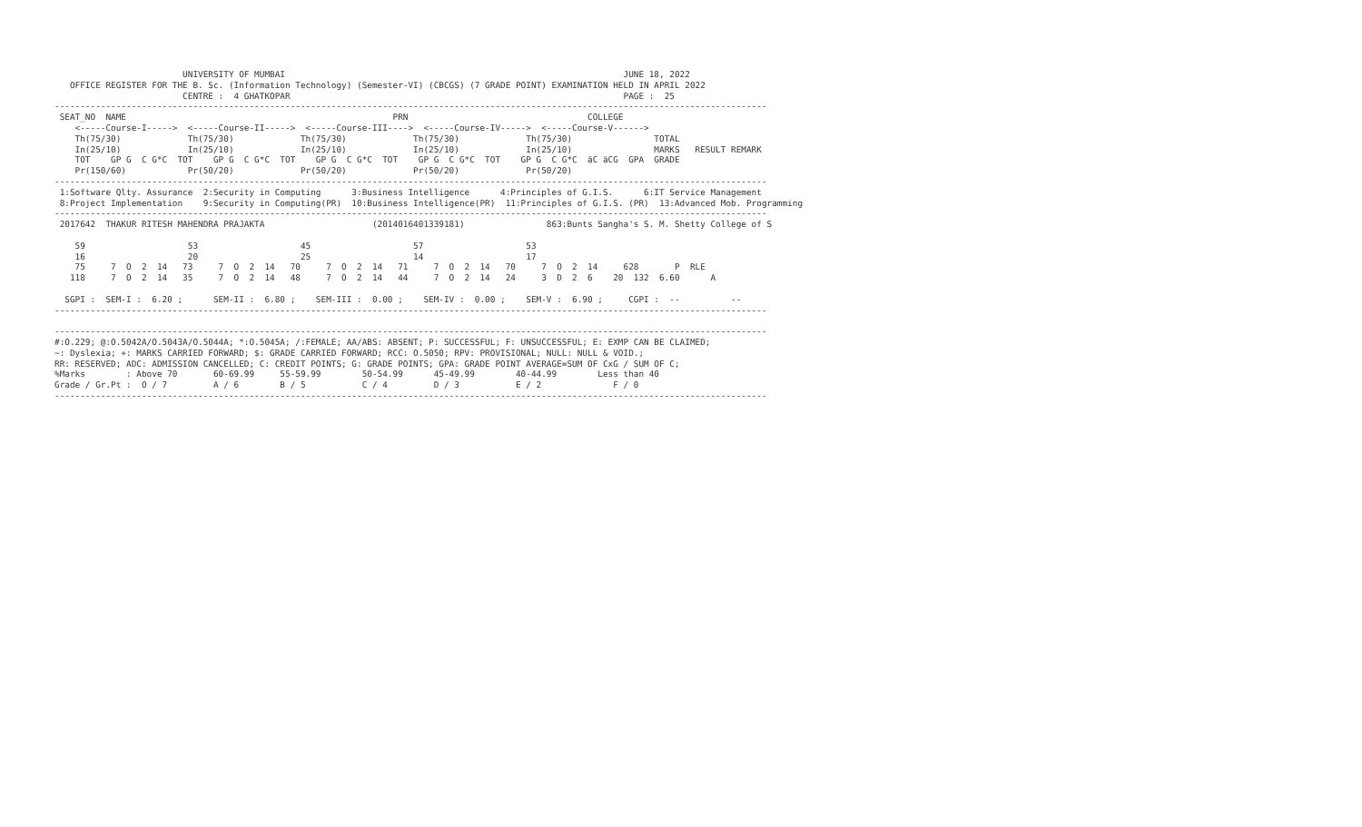UNIVERSITY OF MUMBAI                                                                  JUNE 18, 2022
   OFFICE REGISTER FOR THE B. Sc. (Information Technology) (Semester-VI) (CBCGS) (7 GRADE POINT) EXAMINATION HELD IN APRIL 2022
                         CENTRE :  4 GHATKOPAR                                                                 PAGE :  25
-------------------------------------------------------------------------------------------------------------------------------------------
 SEAT_NO  NAME                                                    PRN                                   COLLEGE
    <-----Course-I----->  <-----Course-II----->  <-----Course-III---->  <-----Course-IV----->  <-----Course-V------>
    Th(75/30)             Th(75/30)             Th(75/30)             Th(75/30)             Th(75/30)                TOTAL
    In(25/10)             In(25/10)             In(25/10)             In(25/10)             In(25/10)                MARKS   RESULT REMARK
    TOT    GP G  C G*C  TOT    GP G  C G*C  TOT    GP G  C G*C  TOT    GP G  C G*C  TOT    GP G  C G*C  äC äCG  GPA  GRADE
    Pr(150/60)            Pr(50/20)             Pr(50/20)             Pr(50/20)             Pr(50/20)
-------------------------------------------------------------------------------------------------------------------------------------------
 1:Software Qlty. Assurance  2:Security in Computing      3:Business Intelligence      4:Principles of G.I.S.      6:IT Service Management
 8:Project Implementation    9:Security in Computing(PR)  10:Business Intelligence(PR)  11:Principles of G.I.S. (PR)  13:Advanced Mob. Programming
-------------------------------------------------------------------------------------------------------------------------------------------
 2017642  THAKUR RITESH MAHENDRA PRAJAKTA                     (2014016401339181)                863:Bunts Sangha's S. M. Shetty College of S

    59                    53                    45                    57                    53
    16                    20                    25                    14                    17
    75     7  O  2  14   73     7  O  2  14   70     7  O  2  14   71     7  O  2  14   70     7  O  2  14     628       P  RLE
   118     7  O  2  14   35     7  O  2  14   48     7  O  2  14   44     7  O  2  14   24     3  D  2  6    20  132  6.60      A

  SGPI :  SEM-I :  6.20 ;      SEM-II :  6.80 ;    SEM-III :  0.00 ;    SEM-IV :  0.00 ;    SEM-V :  6.90 ;     CGPI :  --          --
-------------------------------------------------------------------------------------------------------------------------------------------

-------------------------------------------------------------------------------------------------------------------------------------------
#:O.229; @:O.5042A/O.5043A/O.5044A; *:O.5045A; /:FEMALE; AA/ABS: ABSENT; P: SUCCESSFUL; F: UNSUCCESSFUL; E: EXMP CAN BE CLAIMED;
~: Dyslexia; +: MARKS CARRIED FORWARD; $: GRADE CARRIED FORWARD; RCC: O.5050; RPV: PROVISIONAL; NULL: NULL & VOID.;
RR: RESERVED; ADC: ADMISSION CANCELLED; C: CREDIT POINTS; G: GRADE POINTS; GPA: GRADE POINT AVERAGE=SUM OF CxG / SUM OF C;
%Marks        : Above 70       60-69.99     55-59.99        50-54.99      45-49.99        40-44.99        Less than 40
Grade / Gr.Pt :  O / 7         A / 6        B / 5           C / 4         D / 3           E / 2              F / 0
-------------------------------------------------------------------------------------------------------------------------------------------